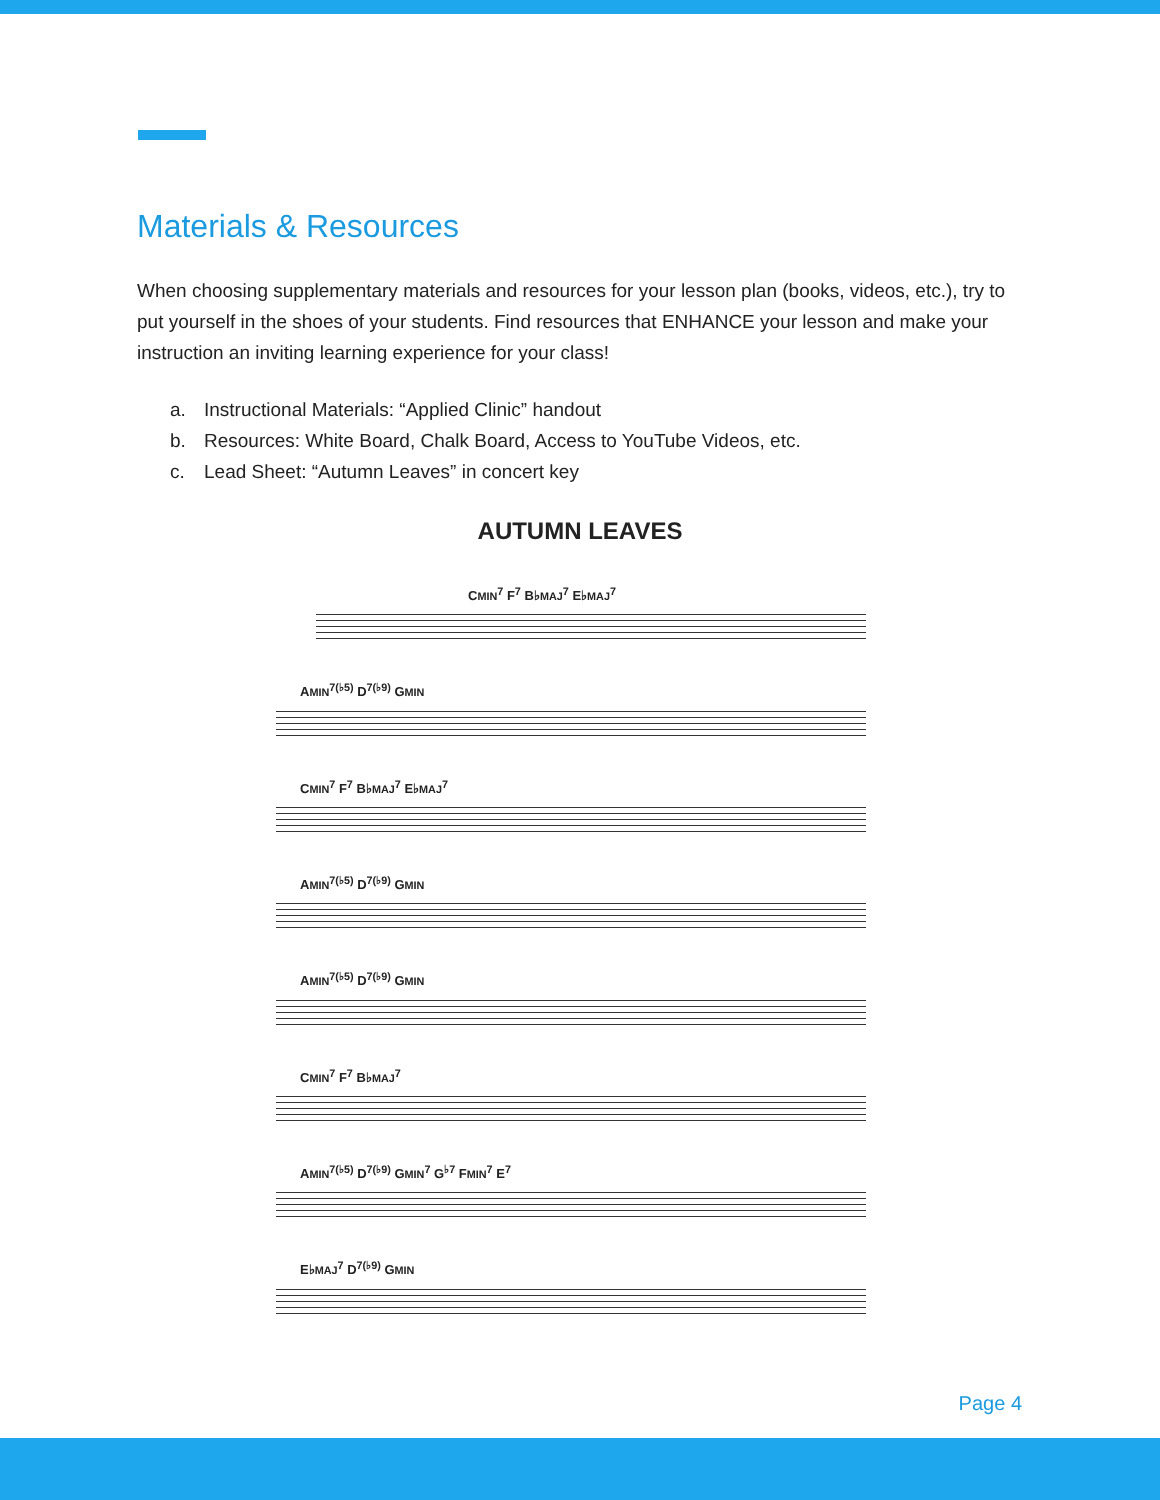Materials & Resources
When choosing supplementary materials and resources for your lesson plan (books, videos, etc.), try to put yourself in the shoes of your students. Find resources that ENHANCE your lesson and make your instruction an inviting learning experience for your class!
a. Instructional Materials: “Applied Clinic” handout
b. Resources: White Board, Chalk Board, Access to YouTube Videos, etc.
c. Lead Sheet: “Autumn Leaves” in concert key
AUTUMN LEAVES
CMIN<sup>7</sup> F<sup>7</sup> B♭MAJ<sup>7</sup> E♭MAJ<sup>7</sup>
AMIN<sup>7(♭5)</sup> D<sup>7(♭9)</sup> GMIN
CMIN<sup>7</sup> F<sup>7</sup> B♭MAJ<sup>7</sup> E♭MAJ<sup>7</sup>
AMIN<sup>7(♭5)</sup> D<sup>7(♭9)</sup> GMIN
AMIN<sup>7(♭5)</sup> D<sup>7(♭9)</sup> GMIN
CMIN<sup>7</sup> F<sup>7</sup> B♭MAJ<sup>7</sup>
AMIN<sup>7(♭5)</sup> D<sup>7(♭9)</sup> GMIN<sup>7</sup> G<sup>♭7</sup> FMIN<sup>7</sup> E<sup>7</sup>
E♭MAJ<sup>7</sup> D<sup>7(♭9)</sup> GMIN
Page 4